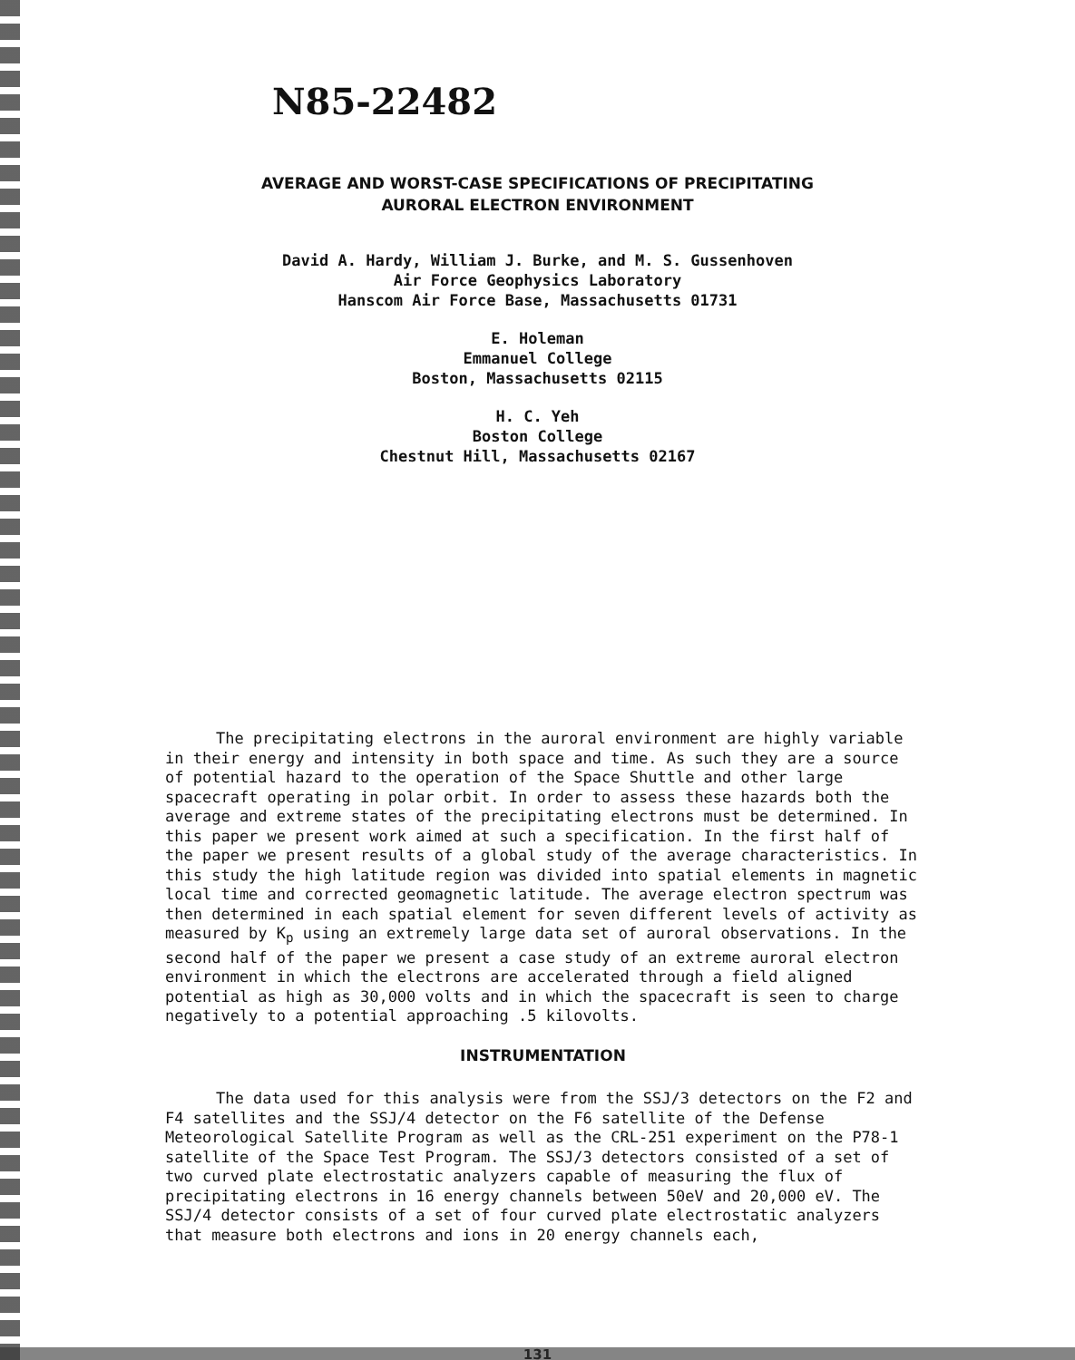N85-22482
AVERAGE AND WORST-CASE SPECIFICATIONS OF PRECIPITATING
AURORAL ELECTRON ENVIRONMENT
David A. Hardy, William J. Burke, and M. S. Gussenhoven
Air Force Geophysics Laboratory
Hanscom Air Force Base, Massachusetts 01731
E. Holeman
Emmanuel College
Boston, Massachusetts 02115
H. C. Yeh
Boston College
Chestnut Hill, Massachusetts 02167
The precipitating electrons in the auroral environment are highly variable in their energy and intensity in both space and time. As such they are a source of potential hazard to the operation of the Space Shuttle and other large spacecraft operating in polar orbit. In order to assess these hazards both the average and extreme states of the precipitating electrons must be determined. In this paper we present work aimed at such a specification. In the first half of the paper we present results of a global study of the average characteristics. In this study the high latitude region was divided into spatial elements in magnetic local time and corrected geomagnetic latitude. The average electron spectrum was then determined in each spatial element for seven different levels of activity as measured by K<sub>p</sub> using an extremely large data set of auroral observations. In the second half of the paper we present a case study of an extreme auroral electron environment in which the electrons are accelerated through a field aligned potential as high as 30,000 volts and in which the spacecraft is seen to charge negatively to a potential approaching .5 kilovolts.
INSTRUMENTATION
The data used for this analysis were from the SSJ/3 detectors on the F2 and F4 satellites and the SSJ/4 detector on the F6 satellite of the Defense Meteorological Satellite Program as well as the CRL-251 experiment on the P78-1 satellite of the Space Test Program. The SSJ/3 detectors consisted of a set of two curved plate electrostatic analyzers capable of measuring the flux of precipitating electrons in 16 energy channels between 50eV and 20,000 eV. The SSJ/4 detector consists of a set of four curved plate electrostatic analyzers that measure both electrons and ions in 20 energy channels each,
131